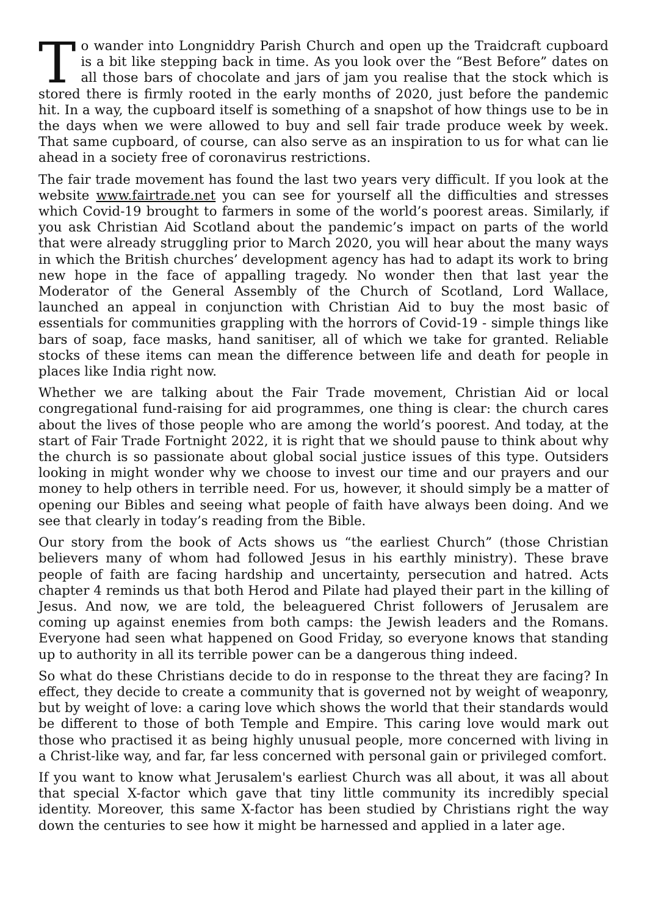To wander into Longniddry Parish Church and open up the Traidcraft cupboard is a bit like stepping back in time. As you look over the “Best Before” dates on all those bars of chocolate and jars of jam you realise that the stock which is stored there is firmly rooted in the early months of 2020, just before the pandemic hit. In a way, the cupboard itself is something of a snapshot of how things use to be in the days when we were allowed to buy and sell fair trade produce week by week. That same cupboard, of course, can also serve as an inspiration to us for what can lie ahead in a society free of coronavirus restrictions.
The fair trade movement has found the last two years very difficult. If you look at the website www.fairtrade.net you can see for yourself all the difficulties and stresses which Covid-19 brought to farmers in some of the world’s poorest areas. Similarly, if you ask Christian Aid Scotland about the pandemic’s impact on parts of the world that were already struggling prior to March 2020, you will hear about the many ways in which the British churches’ development agency has had to adapt its work to bring new hope in the face of appalling tragedy. No wonder then that last year the Moderator of the General Assembly of the Church of Scotland, Lord Wallace, launched an appeal in conjunction with Christian Aid to buy the most basic of essentials for communities grappling with the horrors of Covid-19 - simple things like bars of soap, face masks, hand sanitiser, all of which we take for granted. Reliable stocks of these items can mean the difference between life and death for people in places like India right now.
Whether we are talking about the Fair Trade movement, Christian Aid or local congregational fund-raising for aid programmes, one thing is clear: the church cares about the lives of those people who are among the world’s poorest. And today, at the start of Fair Trade Fortnight 2022, it is right that we should pause to think about why the church is so passionate about global social justice issues of this type. Outsiders looking in might wonder why we choose to invest our time and our prayers and our money to help others in terrible need. For us, however, it should simply be a matter of opening our Bibles and seeing what people of faith have always been doing. And we see that clearly in today’s reading from the Bible.
Our story from the book of Acts shows us “the earliest Church” (those Christian believers many of whom had followed Jesus in his earthly ministry). These brave people of faith are facing hardship and uncertainty, persecution and hatred. Acts chapter 4 reminds us that both Herod and Pilate had played their part in the killing of Jesus. And now, we are told, the beleaguered Christ followers of Jerusalem are coming up against enemies from both camps: the Jewish leaders and the Romans. Everyone had seen what happened on Good Friday, so everyone knows that standing up to authority in all its terrible power can be a dangerous thing indeed.
So what do these Christians decide to do in response to the threat they are facing? In effect, they decide to create a community that is governed not by weight of weaponry, but by weight of love: a caring love which shows the world that their standards would be different to those of both Temple and Empire. This caring love would mark out those who practised it as being highly unusual people, more concerned with living in a Christ-like way, and far, far less concerned with personal gain or privileged comfort.
If you want to know what Jerusalem's earliest Church was all about, it was all about that special X-factor which gave that tiny little community its incredibly special identity. Moreover, this same X-factor has been studied by Christians right the way down the centuries to see how it might be harnessed and applied in a later age.